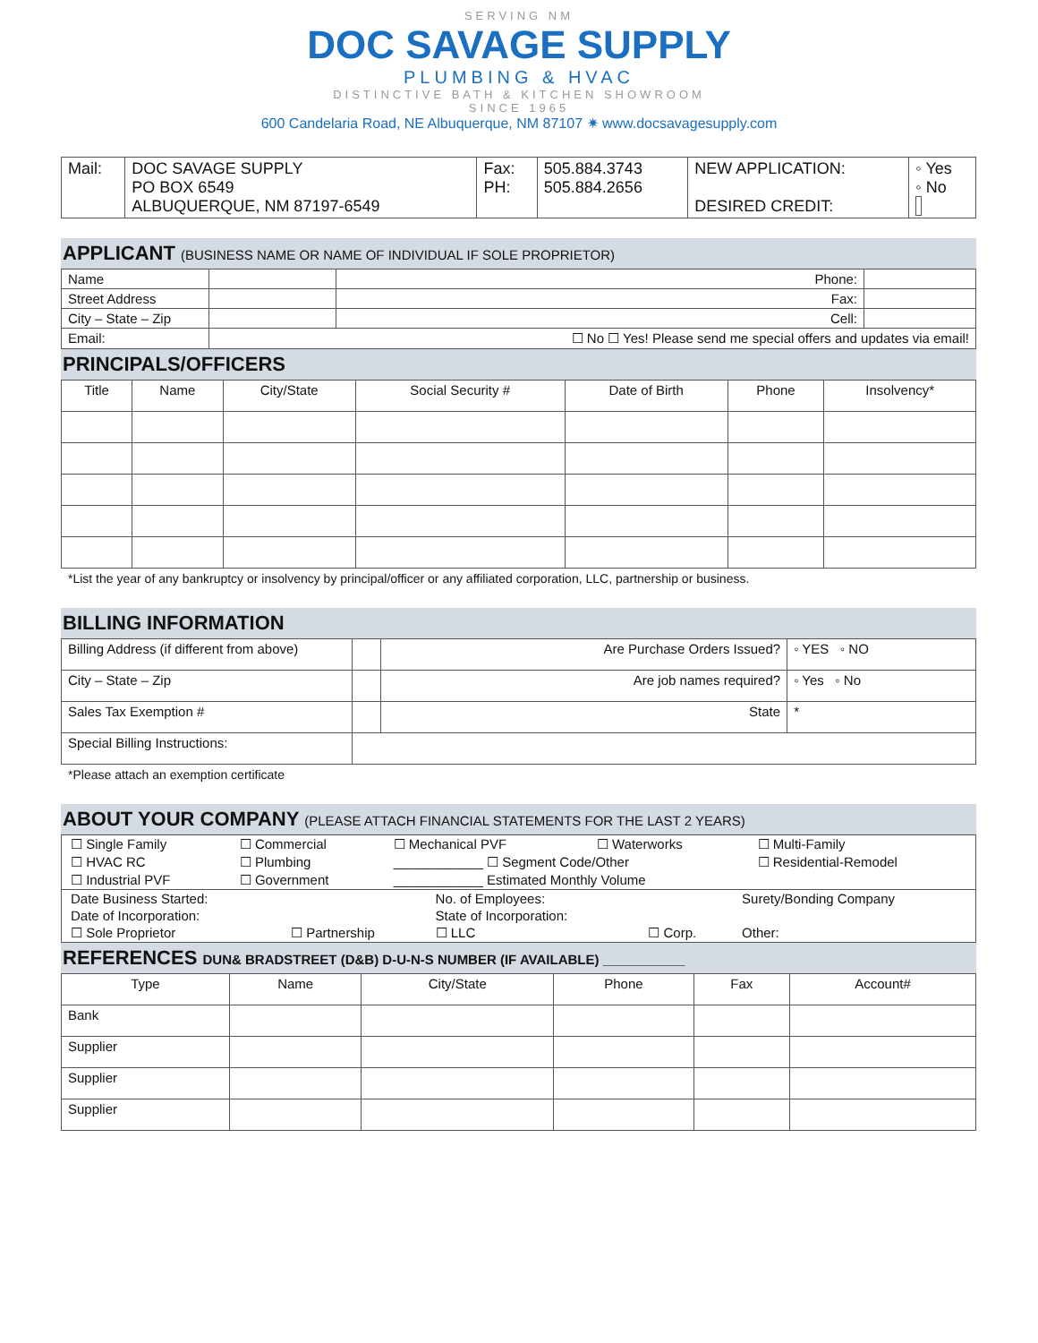SERVING NM
DOC SAVAGE SUPPLY
PLUMBING & HVAC
DISTINCTIVE BATH & KITCHEN SHOWROOM
SINCE 1965
600 Candelaria Road, NE Albuquerque, NM 87107 ✷ www.docsavagesupply.com
| Mail: | DOC SAVAGE SUPPLY PO BOX 6549 ALBUQUERQUE, NM 87197-6549 | Fax: PH: | 505.884.3743 505.884.2656 | NEW APPLICATION: DESIRED CREDIT: | ◦ Yes ◦ No |
APPLICANT (BUSINESS NAME OR NAME OF INDIVIDUAL IF SOLE PROPRIETOR)
| Name | | Phone: | |
| Street Address | | Fax: | |
| City – State – Zip | | Cell: | |
| Email: | ☐ No ☐ Yes! Please send me special offers and updates via email! | | |
PRINCIPALS/OFFICERS
| Title | Name | City/State | Social Security # | Date of Birth | Phone | Insolvency* |
| --- | --- | --- | --- | --- | --- | --- |
*List the year of any bankruptcy or insolvency by principal/officer or any affiliated corporation, LLC, partnership or business.
BILLING INFORMATION
| Billing Address (if different from above) | | Are Purchase Orders Issued? | ◦ YES ◦ NO |
| City – State – Zip | | Are job names required? | ◦ Yes ◦ No |
| Sales Tax Exemption # | | State | * |
| Special Billing Instructions: | | | |
*Please attach an exemption certificate
ABOUT YOUR COMPANY (PLEASE ATTACH FINANCIAL STATEMENTS FOR THE LAST 2 YEARS)
| ☐ Single Family | ☐ Commercial | ☐ Mechanical PVF | ☐ Waterworks | ☐ Multi-Family |
| ☐ HVAC RC | ☐ Plumbing | ____________ ☐ Segment Code/Other | | ☐ Residential-Remodel |
| ☐ Industrial PVF | ☐ Government | ____________ Estimated Monthly Volume | | |
| Date Business Started: | | No. of Employees: | | Surety/Bonding Company |
| Date of Incorporation: | | State of Incorporation: | | |
| ☐ Sole Proprietor | ☐ Partnership | ☐ LLC | ☐ Corp. | Other: |
REFERENCES DUN& BRADSTREET (D&B) D-U-N-S NUMBER (IF AVAILABLE) ___________
| Type | Name | City/State | Phone | Fax | Account# |
| --- | --- | --- | --- | --- | --- |
| Bank | | | | | |
| Supplier | | | | | |
| Supplier | | | | | |
| Supplier | | | | | |